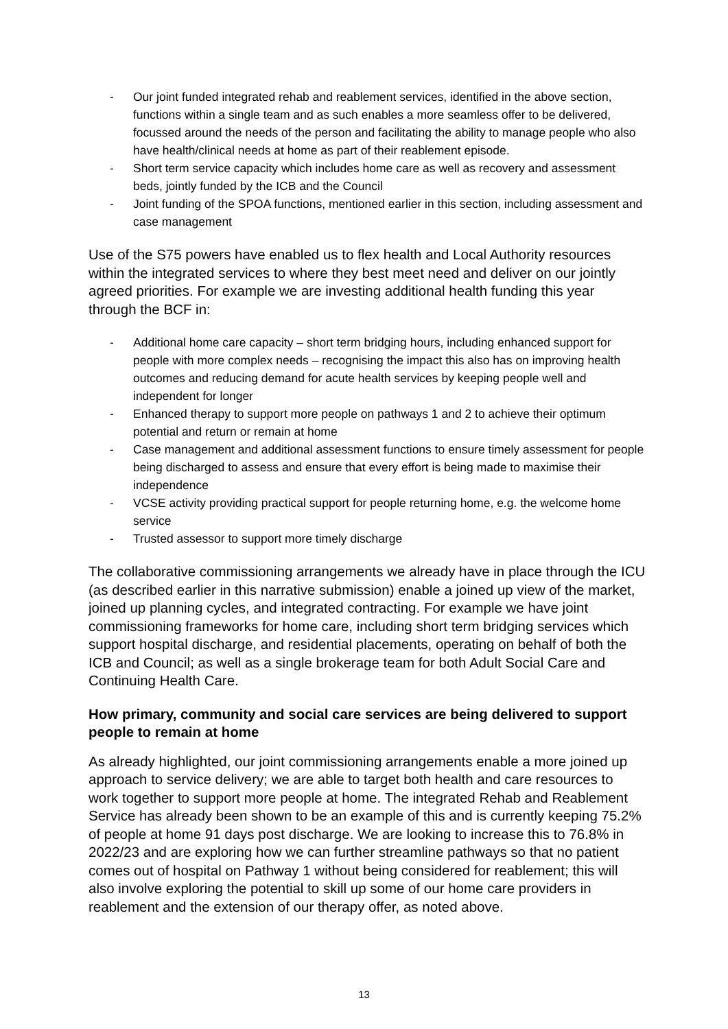- Our joint funded integrated rehab and reablement services, identified in the above section, functions within a single team and as such enables a more seamless offer to be delivered, focussed around the needs of the person and facilitating the ability to manage people who also have health/clinical needs at home as part of their reablement episode.
- Short term service capacity which includes home care as well as recovery and assessment beds, jointly funded by the ICB and the Council
- Joint funding of the SPOA functions, mentioned earlier in this section, including assessment and case management
Use of the S75 powers have enabled us to flex health and Local Authority resources within the integrated services to where they best meet need and deliver on our jointly agreed priorities. For example we are investing additional health funding this year through the BCF in:
- Additional home care capacity – short term bridging hours, including enhanced support for people with more complex needs – recognising the impact this also has on improving health outcomes and reducing demand for acute health services by keeping people well and independent for longer
- Enhanced therapy to support more people on pathways 1 and 2 to achieve their optimum potential and return or remain at home
- Case management and additional assessment functions to ensure timely assessment for people being discharged to assess and ensure that every effort is being made to maximise their independence
- VCSE activity providing practical support for people returning home, e.g. the welcome home service
- Trusted assessor to support more timely discharge
The collaborative commissioning arrangements we already have in place through the ICU (as described earlier in this narrative submission) enable a joined up view of the market, joined up planning cycles, and integrated contracting. For example we have joint commissioning frameworks for home care, including short term bridging services which support hospital discharge, and residential placements, operating on behalf of both the ICB and Council; as well as a single brokerage team for both Adult Social Care and Continuing Health Care.
How primary, community and social care services are being delivered to support people to remain at home
As already highlighted, our joint commissioning arrangements enable a more joined up approach to service delivery; we are able to target both health and care resources to work together to support more people at home. The integrated Rehab and Reablement Service has already been shown to be an example of this and is currently keeping 75.2% of people at home 91 days post discharge. We are looking to increase this to 76.8% in 2022/23 and are exploring how we can further streamline pathways so that no patient comes out of hospital on Pathway 1 without being considered for reablement; this will also involve exploring the potential to skill up some of our home care providers in reablement and the extension of our therapy offer, as noted above.
13